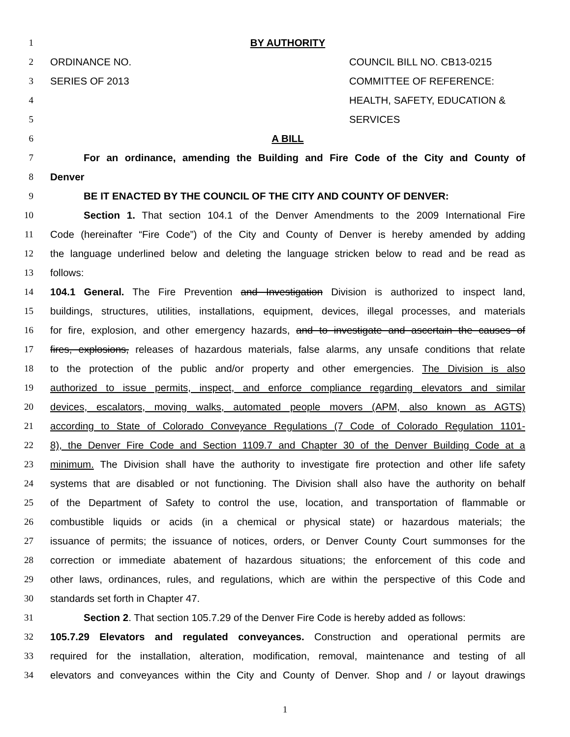1 BY AUTHORITY
2 ORDINANCE NO. COUNCIL BILL NO. CB13-0215
3 SERIES OF 2013 COMMITTEE OF REFERENCE:
4 HEALTH, SAFETY, EDUCATION &
5 SERVICES
6 A BILL
7 For an ordinance, amending the Building and Fire Code of the City and County of
8 Denver
9 BE IT ENACTED BY THE COUNCIL OF THE CITY AND COUNTY OF DENVER:
10 Section 1. That section 104.1 of the Denver Amendments to the 2009 International Fire
11 Code (hereinafter “Fire Code”) of the City and County of Denver is hereby amended by adding
12 the language underlined below and deleting the language stricken below to read and be read as
13 follows:
14 104.1 General. The Fire Prevention and Investigation Division is authorized to inspect land,
15 buildings, structures, utilities, installations, equipment, devices, illegal processes, and materials
16 for fire, explosion, and other emergency hazards, and to investigate and ascertain the causes of
17 fires, explosions, releases of hazardous materials, false alarms, any unsafe conditions that relate
18 to the protection of the public and/or property and other emergencies. The Division is also
19 authorized to issue permits, inspect, and enforce compliance regarding elevators and similar
20 devices, escalators, moving walks, automated people movers (APM, also known as AGTS)
21 according to State of Colorado Conveyance Regulations (7 Code of Colorado Regulation 1101-
22 8), the Denver Fire Code and Section 1109.7 and Chapter 30 of the Denver Building Code at a
23 minimum. The Division shall have the authority to investigate fire protection and other life safety
24 systems that are disabled or not functioning. The Division shall also have the authority on behalf
25 of the Department of Safety to control the use, location, and transportation of flammable or
26 combustible liquids or acids (in a chemical or physical state) or hazardous materials; the
27 issuance of permits; the issuance of notices, orders, or Denver County Court summonses for the
28 correction or immediate abatement of hazardous situations; the enforcement of this code and
29 other laws, ordinances, rules, and regulations, which are within the perspective of this Code and
30 standards set forth in Chapter 47.
31 Section 2. That section 105.7.29 of the Denver Fire Code is hereby added as follows:
32 105.7.29 Elevators and regulated conveyances. Construction and operational permits are
33 required for the installation, alteration, modification, removal, maintenance and testing of all
34 elevators and conveyances within the City and County of Denver. Shop and / or layout drawings
1